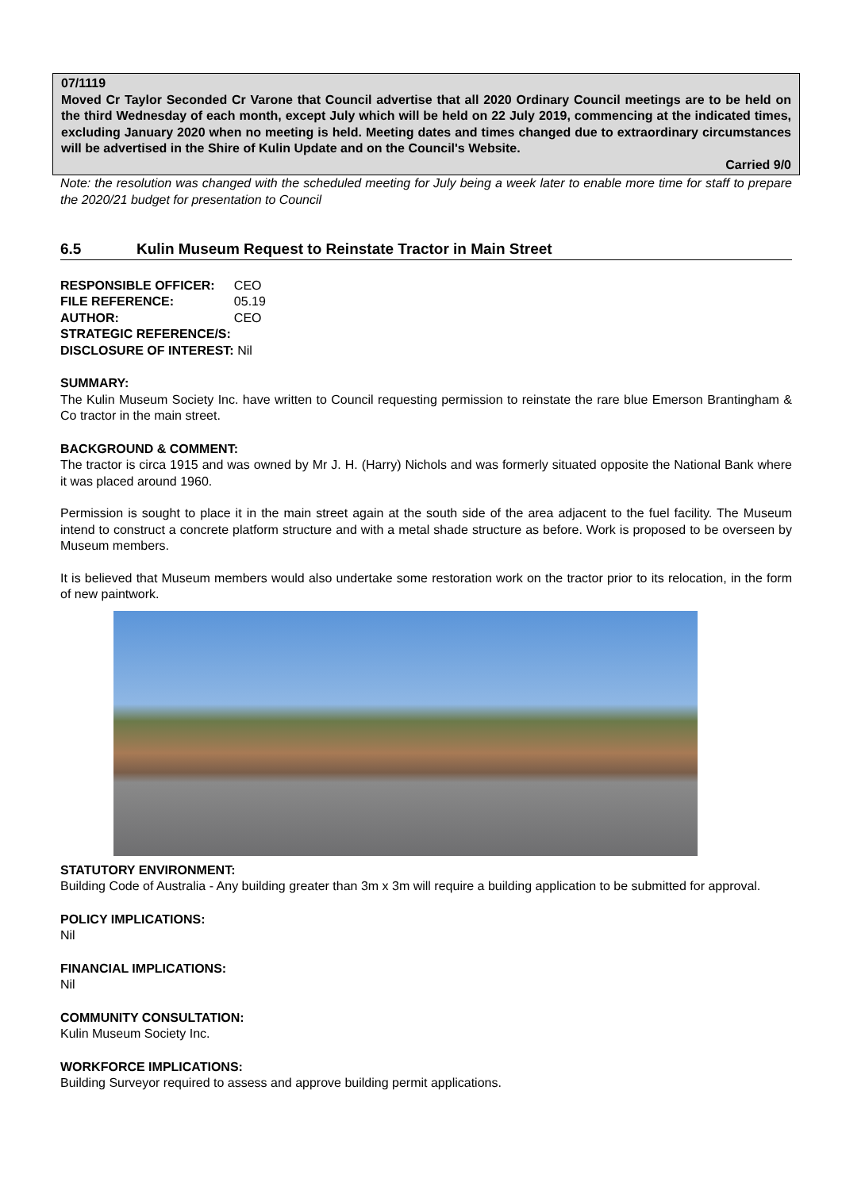07/1119
Moved Cr Taylor Seconded Cr Varone that Council advertise that all 2020 Ordinary Council meetings are to be held on the third Wednesday of each month, except July which will be held on 22 July 2019, commencing at the indicated times, excluding January 2020 when no meeting is held. Meeting dates and times changed due to extraordinary circumstances will be advertised in the Shire of Kulin Update and on the Council's Website.
Carried 9/0
Note: the resolution was changed with the scheduled meeting for July being a week later to enable more time for staff to prepare the 2020/21 budget for presentation to Council
6.5 Kulin Museum Request to Reinstate Tractor in Main Street
| RESPONSIBLE OFFICER: | CEO |
| FILE REFERENCE: | 05.19 |
| AUTHOR: | CEO |
| STRATEGIC REFERENCE/S: | |
| DISCLOSURE OF INTEREST: Nil | |
SUMMARY:
The Kulin Museum Society Inc. have written to Council requesting permission to reinstate the rare blue Emerson Brantingham & Co tractor in the main street.
BACKGROUND & COMMENT:
The tractor is circa 1915 and was owned by Mr J. H. (Harry) Nichols and was formerly situated opposite the National Bank where it was placed around 1960.
Permission is sought to place it in the main street again at the south side of the area adjacent to the fuel facility. The Museum intend to construct a concrete platform structure and with a metal shade structure as before. Work is proposed to be overseen by Museum members.
It is believed that Museum members would also undertake some restoration work on the tractor prior to its relocation, in the form of new paintwork.
STATUTORY ENVIRONMENT:
Building Code of Australia - Any building greater than 3m x 3m will require a building application to be submitted for approval.
POLICY IMPLICATIONS:
Nil
FINANCIAL IMPLICATIONS:
Nil
COMMUNITY CONSULTATION:
Kulin Museum Society Inc.
WORKFORCE IMPLICATIONS:
Building Surveyor required to assess and approve building permit applications.